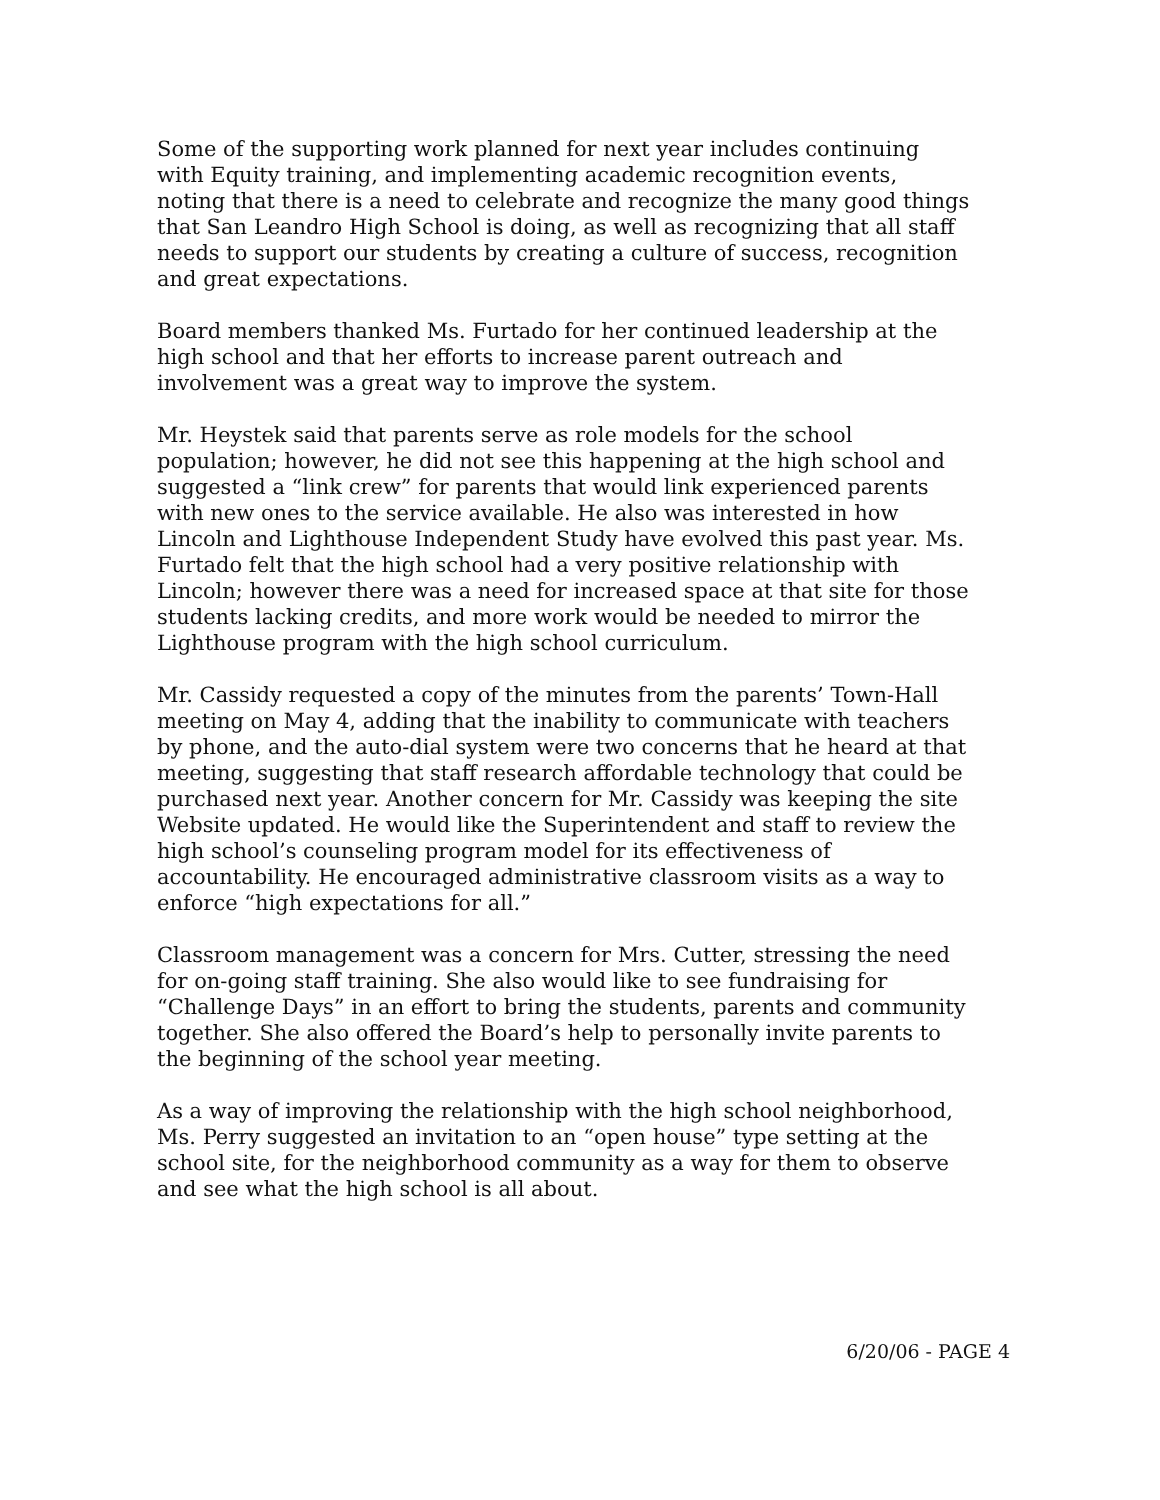Some of the supporting work planned for next year includes continuing with Equity training, and implementing academic recognition events, noting that there is a need to celebrate and recognize the many good things that San Leandro High School is doing, as well as recognizing that all staff needs to support our students by creating a culture of success, recognition and great expectations.
Board members thanked Ms. Furtado for her continued leadership at the high school and that her efforts to increase parent outreach and involvement was a great way to improve the system.
Mr. Heystek said that parents serve as role models for the school population; however, he did not see this happening at the high school and suggested a “link crew” for parents that would link experienced parents with new ones to the service available. He also was interested in how Lincoln and Lighthouse Independent Study have evolved this past year. Ms. Furtado felt that the high school had a very positive relationship with Lincoln; however there was a need for increased space at that site for those students lacking credits, and more work would be needed to mirror the Lighthouse program with the high school curriculum.
Mr. Cassidy requested a copy of the minutes from the parents’ Town-Hall meeting on May 4, adding that the inability to communicate with teachers by phone, and the auto-dial system were two concerns that he heard at that meeting, suggesting that staff research affordable technology that could be purchased next year. Another concern for Mr. Cassidy was keeping the site Website updated. He would like the Superintendent and staff to review the high school’s counseling program model for its effectiveness of accountability. He encouraged administrative classroom visits as a way to enforce “high expectations for all.”
Classroom management was a concern for Mrs. Cutter, stressing the need for on-going staff training. She also would like to see fundraising for “Challenge Days” in an effort to bring the students, parents and community together. She also offered the Board’s help to personally invite parents to the beginning of the school year meeting.
As a way of improving the relationship with the high school neighborhood, Ms. Perry suggested an invitation to an “open house” type setting at the school site, for the neighborhood community as a way for them to observe and see what the high school is all about.
6/20/06 - PAGE 4